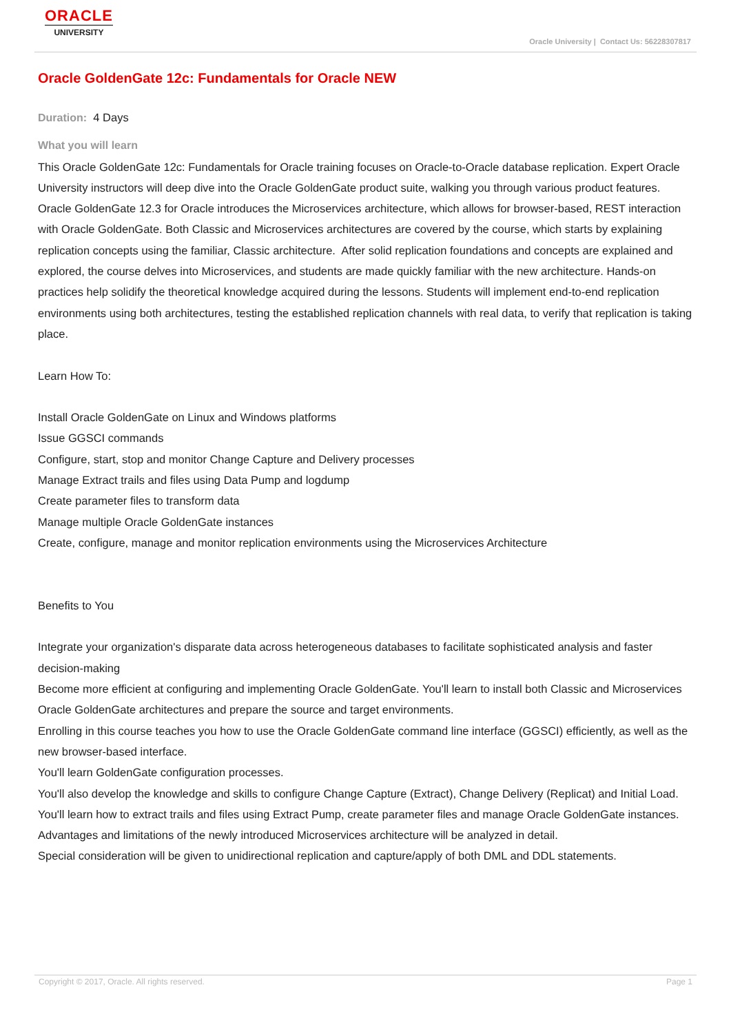ORACLE
UNIVERSITY
Oracle University | Contact Us: 56228307817
Oracle GoldenGate 12c: Fundamentals for Oracle NEW
Duration: 4 Days
What you will learn
This Oracle GoldenGate 12c: Fundamentals for Oracle training focuses on Oracle-to-Oracle database replication. Expert Oracle University instructors will deep dive into the Oracle GoldenGate product suite, walking you through various product features. Oracle GoldenGate 12.3 for Oracle introduces the Microservices architecture, which allows for browser-based, REST interaction with Oracle GoldenGate. Both Classic and Microservices architectures are covered by the course, which starts by explaining replication concepts using the familiar, Classic architecture. After solid replication foundations and concepts are explained and explored, the course delves into Microservices, and students are made quickly familiar with the new architecture. Hands-on practices help solidify the theoretical knowledge acquired during the lessons. Students will implement end-to-end replication environments using both architectures, testing the established replication channels with real data, to verify that replication is taking place.
Learn How To:
Install Oracle GoldenGate on Linux and Windows platforms
Issue GGSCI commands
Configure, start, stop and monitor Change Capture and Delivery processes
Manage Extract trails and files using Data Pump and logdump
Create parameter files to transform data
Manage multiple Oracle GoldenGate instances
Create, configure, manage and monitor replication environments using the Microservices Architecture
Benefits to You
Integrate your organization's disparate data across heterogeneous databases to facilitate sophisticated analysis and faster decision-making
Become more efficient at configuring and implementing Oracle GoldenGate. You'll learn to install both Classic and Microservices Oracle GoldenGate architectures and prepare the source and target environments.
Enrolling in this course teaches you how to use the Oracle GoldenGate command line interface (GGSCI) efficiently, as well as the new browser-based interface.
You'll learn GoldenGate configuration processes.
You'll also develop the knowledge and skills to configure Change Capture (Extract), Change Delivery (Replicat) and Initial Load. You'll learn how to extract trails and files using Extract Pump, create parameter files and manage Oracle GoldenGate instances.
Advantages and limitations of the newly introduced Microservices architecture will be analyzed in detail.
Special consideration will be given to unidirectional replication and capture/apply of both DML and DDL statements.
Copyright © 2017, Oracle. All rights reserved. Page 1